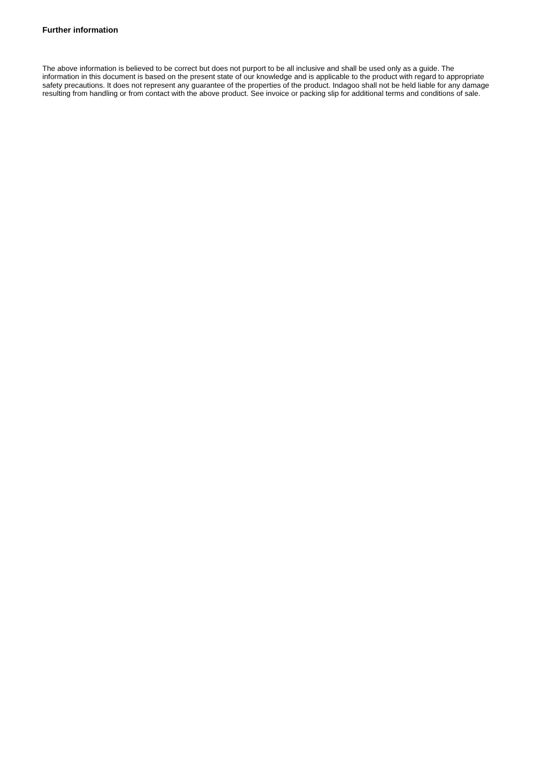Further information
The above information is believed to be correct but does not purport to be all inclusive and shall be used only as a guide. The information in this document is based on the present state of our knowledge and is applicable to the product with regard to appropriate safety precautions. It does not represent any guarantee of the properties of the product. Indagoo shall not be held liable for any damage resulting from handling or from contact with the above product. See invoice or packing slip for additional terms and conditions of sale.